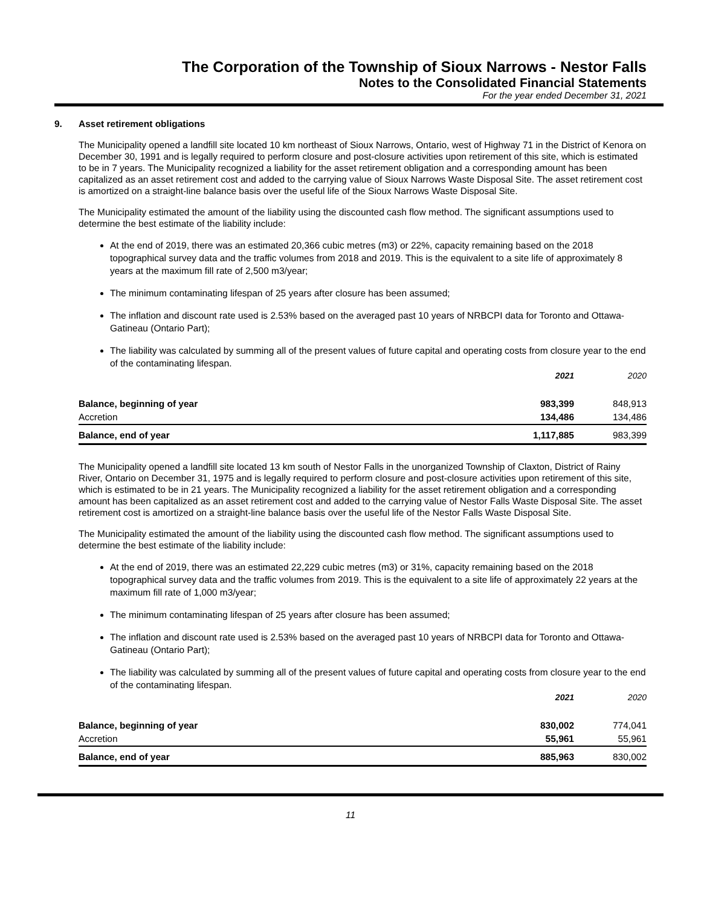The Corporation of the Township of Sioux Narrows - Nestor Falls
Notes to the Consolidated Financial Statements
For the year ended December 31, 2021
9. Asset retirement obligations
The Municipality opened a landfill site located 10 km northeast of Sioux Narrows, Ontario, west of Highway 71 in the District of Kenora on December 30, 1991 and is legally required to perform closure and post-closure activities upon retirement of this site, which is estimated to be in 7 years. The Municipality recognized a liability for the asset retirement obligation and a corresponding amount has been capitalized as an asset retirement cost and added to the carrying value of Sioux Narrows Waste Disposal Site. The asset retirement cost is amortized on a straight-line balance basis over the useful life of the Sioux Narrows Waste Disposal Site.
The Municipality estimated the amount of the liability using the discounted cash flow method. The significant assumptions used to determine the best estimate of the liability include:
At the end of 2019, there was an estimated 20,366 cubic metres (m3) or 22%, capacity remaining based on the 2018 topographical survey data and the traffic volumes from 2018 and 2019. This is the equivalent to a site life of approximately 8 years at the maximum fill rate of 2,500 m3/year;
The minimum contaminating lifespan of 25 years after closure has been assumed;
The inflation and discount rate used is 2.53% based on the averaged past 10 years of NRBCPI data for Toronto and Ottawa-Gatineau (Ontario Part);
The liability was calculated by summing all of the present values of future capital and operating costs from closure year to the end of the contaminating lifespan.
| | 2021 | 2020 |
| --- | --- | --- |
| Balance, beginning of year | 983,399 | 848,913 |
| Accretion | 134,486 | 134,486 |
| Balance, end of year | 1,117,885 | 983,399 |
The Municipality opened a landfill site located 13 km south of Nestor Falls in the unorganized Township of Claxton, District of Rainy River, Ontario on December 31, 1975 and is legally required to perform closure and post-closure activities upon retirement of this site, which is estimated to be in 21 years. The Municipality recognized a liability for the asset retirement obligation and a corresponding amount has been capitalized as an asset retirement cost and added to the carrying value of Nestor Falls Waste Disposal Site. The asset retirement cost is amortized on a straight-line balance basis over the useful life of the Nestor Falls Waste Disposal Site.
The Municipality estimated the amount of the liability using the discounted cash flow method. The significant assumptions used to determine the best estimate of the liability include:
At the end of 2019, there was an estimated 22,229 cubic metres (m3) or 31%, capacity remaining based on the 2018 topographical survey data and the traffic volumes from 2019. This is the equivalent to a site life of approximately 22 years at the maximum fill rate of 1,000 m3/year;
The minimum contaminating lifespan of 25 years after closure has been assumed;
The inflation and discount rate used is 2.53% based on the averaged past 10 years of NRBCPI data for Toronto and Ottawa-Gatineau (Ontario Part);
The liability was calculated by summing all of the present values of future capital and operating costs from closure year to the end of the contaminating lifespan.
| | 2021 | 2020 |
| --- | --- | --- |
| Balance, beginning of year | 830,002 | 774,041 |
| Accretion | 55,961 | 55,961 |
| Balance, end of year | 885,963 | 830,002 |
11